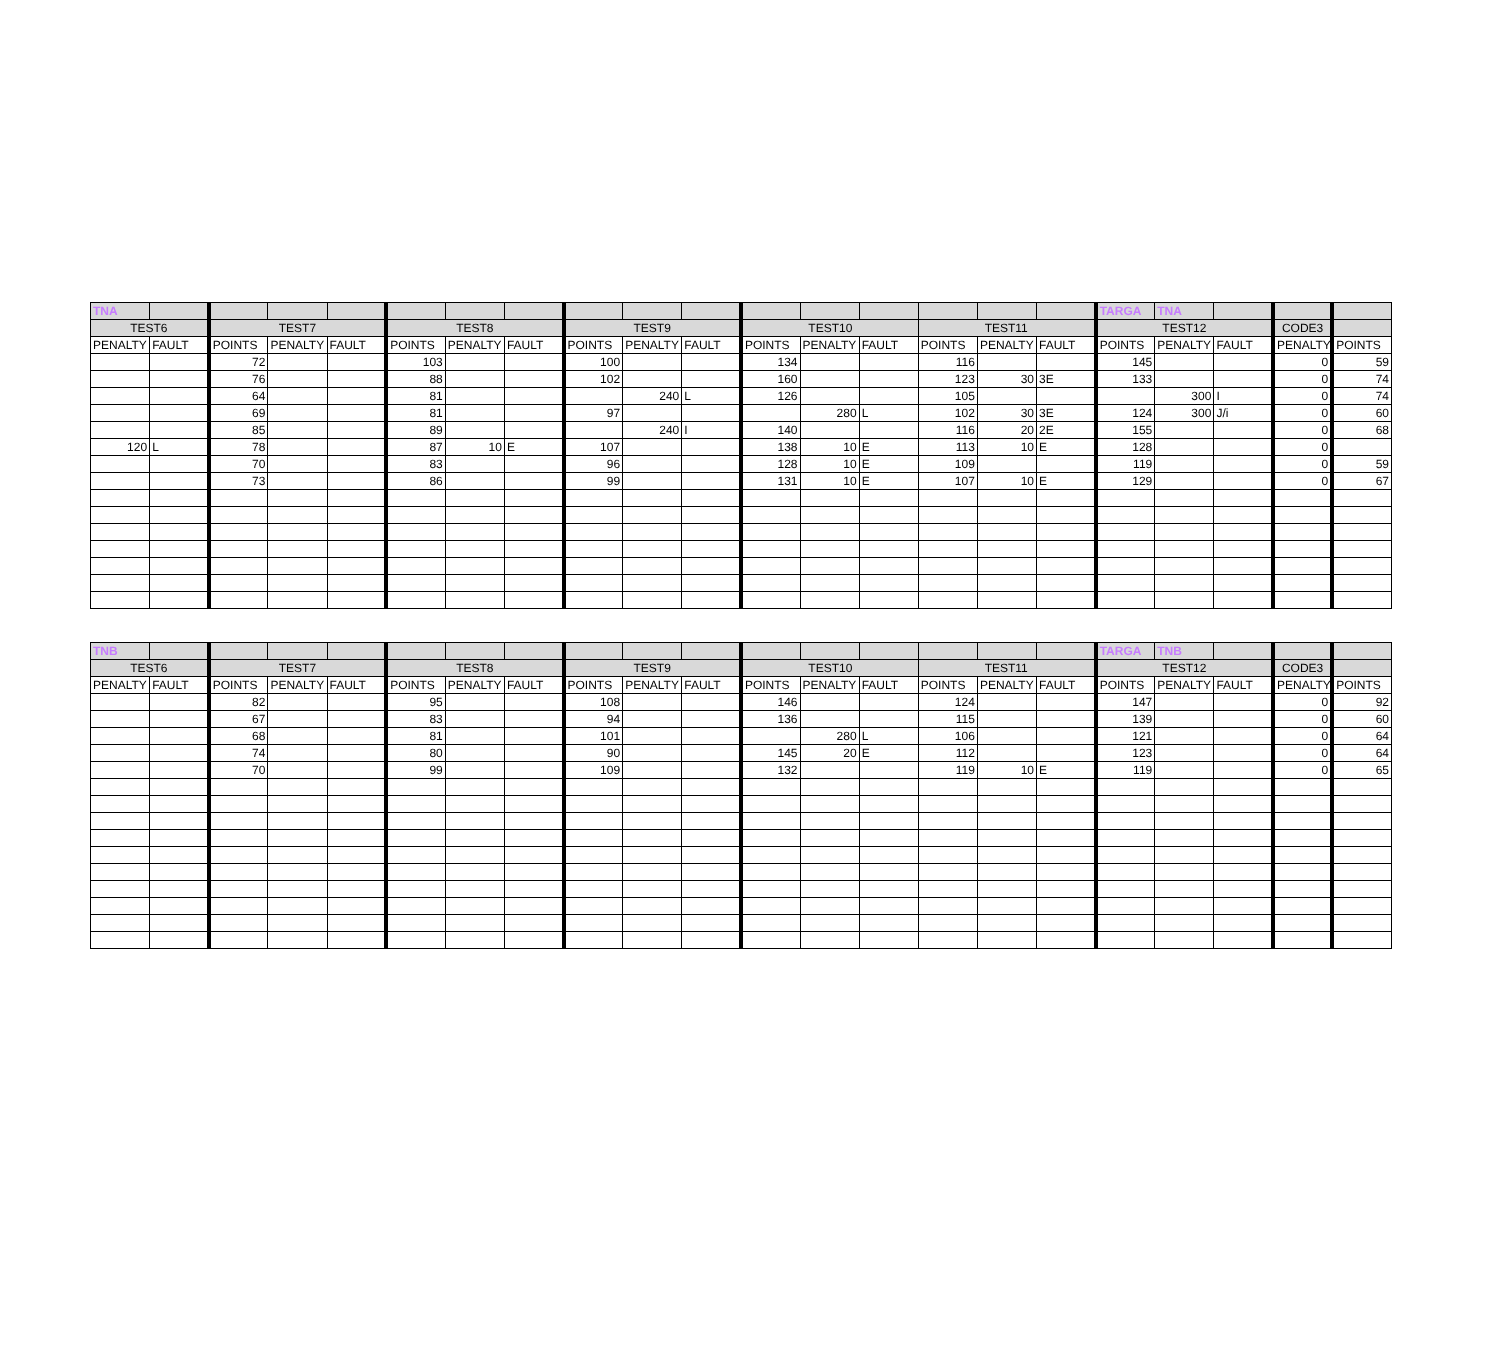| TNA | | | | | | | | | | | | | | | | | TARGA | TNA | | | |
| TEST6 | | TEST7 | | | TEST8 | | | TEST9 | | | TEST10 | | | TEST11 | | | TEST12 | | | CODE3 | |
| PENALTY | FAULT | POINTS | PENALTY | FAULT | POINTS | PENALTY | FAULT | POINTS | PENALTY | FAULT | POINTS | PENALTY | FAULT | POINTS | PENALTY | FAULT | POINTS | PENALTY | FAULT | PENALTY | POINTS |
| | | 72 | | | 103 | | | 100 | | | 134 | | | 116 | | | 145 | | | 0 | 59 |
| | | 76 | | | 88 | | | 102 | | | 160 | | | 123 | 30 | 3E | 133 | | | 0 | 74 |
| | | 64 | | | 81 | | | | 240 | L | 126 | | | 105 | | | | 300 | I | 0 | 74 |
| | | 69 | | | 81 | | | 97 | | | | 280 | L | 102 | 30 | 3E | 124 | 300 | J/i | 0 | 60 |
| | | 85 | | | 89 | | | | 240 | I | 140 | | | 116 | 20 | 2E | 155 | | | 0 | 68 |
| 120 | L | 78 | | | 87 | 10 | E | 107 | | | 138 | 10 | E | 113 | 10 | E | 128 | | | 0 | |
| | | 70 | | | 83 | | | 96 | | | 128 | 10 | E | 109 | | | 119 | | | 0 | 59 |
| | | 73 | | | 86 | | | 99 | | | 131 | 10 | E | 107 | 10 | E | 129 | | | 0 | 67 |
| TNB | | | | | | | | | | | | | | | | | TARGA | TNB | | | |
| TEST6 | | TEST7 | | | TEST8 | | | TEST9 | | | TEST10 | | | TEST11 | | | TEST12 | | | CODE3 | |
| PENALTY | FAULT | POINTS | PENALTY | FAULT | POINTS | PENALTY | FAULT | POINTS | PENALTY | FAULT | POINTS | PENALTY | FAULT | POINTS | PENALTY | FAULT | POINTS | PENALTY | FAULT | PENALTY | POINTS |
| | | 82 | | | 95 | | | 108 | | | 146 | | | 124 | | | 147 | | | 0 | 92 |
| | | 67 | | | 83 | | | 94 | | | 136 | | | 115 | | | 139 | | | 0 | 60 |
| | | 68 | | | 81 | | | 101 | | | | 280 | L | 106 | | | 121 | | | 0 | 64 |
| | | 74 | | | 80 | | | 90 | | | 145 | 20 | E | 112 | | | 123 | | | 0 | 64 |
| | | 70 | | | 99 | | | 109 | | | 132 | | | 119 | 10 | E | 119 | | | 0 | 65 |